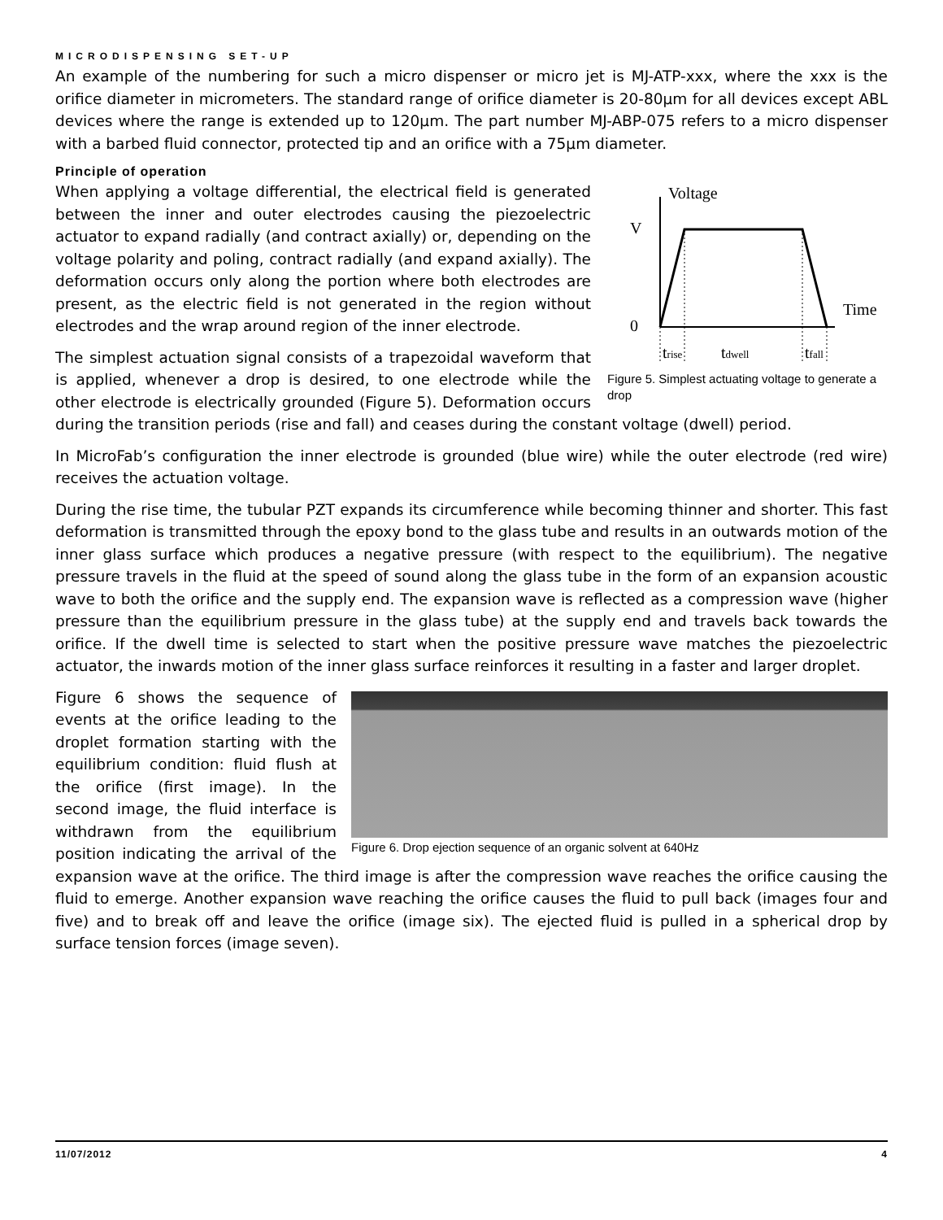MICRODISPENSING SET-UP
An example of the numbering for such a micro dispenser or micro jet is MJ-ATP-xxx, where the xxx is the orifice diameter in micrometers. The standard range of orifice diameter is 20-80µm for all devices except ABL devices where the range is extended up to 120µm. The part number MJ-ABP-075 refers to a micro dispenser with a barbed fluid connector, protected tip and an orifice with a 75µm diameter.
Principle of operation
Voltage
V
0
Time
trise
tdwell
tfall
Figure 5. Simplest actuating voltage to generate a drop
When applying a voltage differential, the electrical field is generated between the inner and outer electrodes causing the piezoelectric actuator to expand radially (and contract axially) or, depending on the voltage polarity and poling, contract radially (and expand axially). The deformation occurs only along the portion where both electrodes are present, as the electric field is not generated in the region without electrodes and the wrap around region of the inner electrode.
The simplest actuation signal consists of a trapezoidal waveform that is applied, whenever a drop is desired, to one electrode while the other electrode is electrically grounded (Figure 5). Deformation occurs during the transition periods (rise and fall) and ceases during the constant voltage (dwell) period.
In MicroFab’s configuration the inner electrode is grounded (blue wire) while the outer electrode (red wire) receives the actuation voltage.
During the rise time, the tubular PZT expands its circumference while becoming thinner and shorter. This fast deformation is transmitted through the epoxy bond to the glass tube and results in an outwards motion of the inner glass surface which produces a negative pressure (with respect to the equilibrium). The negative pressure travels in the fluid at the speed of sound along the glass tube in the form of an expansion acoustic wave to both the orifice and the supply end. The expansion wave is reflected as a compression wave (higher pressure than the equilibrium pressure in the glass tube) at the supply end and travels back towards the orifice. If the dwell time is selected to start when the positive pressure wave matches the piezoelectric actuator, the inwards motion of the inner glass surface reinforces it resulting in a faster and larger droplet.
Figure 6. Drop ejection sequence of an organic solvent at 640Hz
Figure 6 shows the sequence of events at the orifice leading to the droplet formation starting with the equilibrium condition: fluid flush at the orifice (first image). In the second image, the fluid interface is withdrawn from the equilibrium position indicating the arrival of the expansion wave at the orifice. The third image is after the compression wave reaches the orifice causing the fluid to emerge. Another expansion wave reaching the orifice causes the fluid to pull back (images four and five) and to break off and leave the orifice (image six). The ejected fluid is pulled in a spherical drop by surface tension forces (image seven).
11/07/2012 4